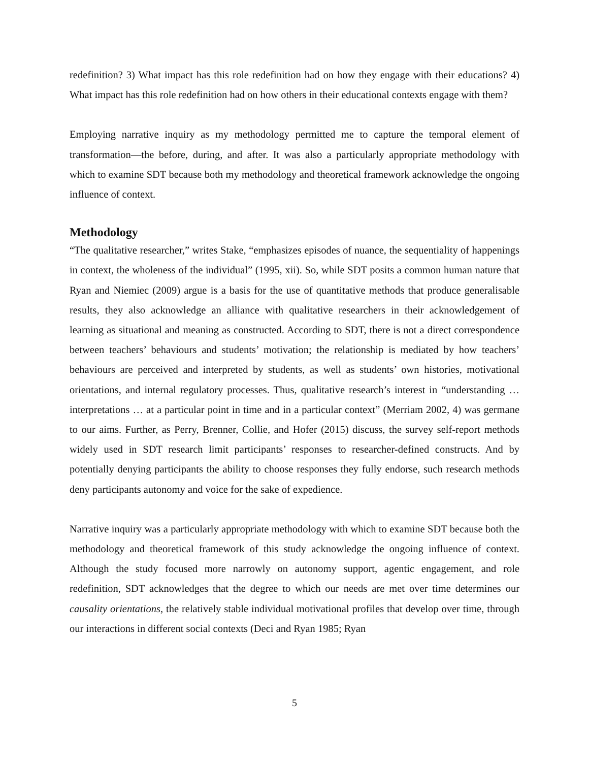redefinition? 3) What impact has this role redefinition had on how they engage with their educations? 4) What impact has this role redefinition had on how others in their educational contexts engage with them?
Employing narrative inquiry as my methodology permitted me to capture the temporal element of transformation—the before, during, and after. It was also a particularly appropriate methodology with which to examine SDT because both my methodology and theoretical framework acknowledge the ongoing influence of context.
Methodology
“The qualitative researcher,” writes Stake, “emphasizes episodes of nuance, the sequentiality of happenings in context, the wholeness of the individual” (1995, xii). So, while SDT posits a common human nature that Ryan and Niemiec (2009) argue is a basis for the use of quantitative methods that produce generalisable results, they also acknowledge an alliance with qualitative researchers in their acknowledgement of learning as situational and meaning as constructed. According to SDT, there is not a direct correspondence between teachers’ behaviours and students’ motivation; the relationship is mediated by how teachers’ behaviours are perceived and interpreted by students, as well as students’ own histories, motivational orientations, and internal regulatory processes. Thus, qualitative research’s interest in “understanding … interpretations … at a particular point in time and in a particular context” (Merriam 2002, 4) was germane to our aims. Further, as Perry, Brenner, Collie, and Hofer (2015) discuss, the survey self-report methods widely used in SDT research limit participants’ responses to researcher-defined constructs. And by potentially denying participants the ability to choose responses they fully endorse, such research methods deny participants autonomy and voice for the sake of expedience.
Narrative inquiry was a particularly appropriate methodology with which to examine SDT because both the methodology and theoretical framework of this study acknowledge the ongoing influence of context. Although the study focused more narrowly on autonomy support, agentic engagement, and role redefinition, SDT acknowledges that the degree to which our needs are met over time determines our causality orientations, the relatively stable individual motivational profiles that develop over time, through our interactions in different social contexts (Deci and Ryan 1985; Ryan
5